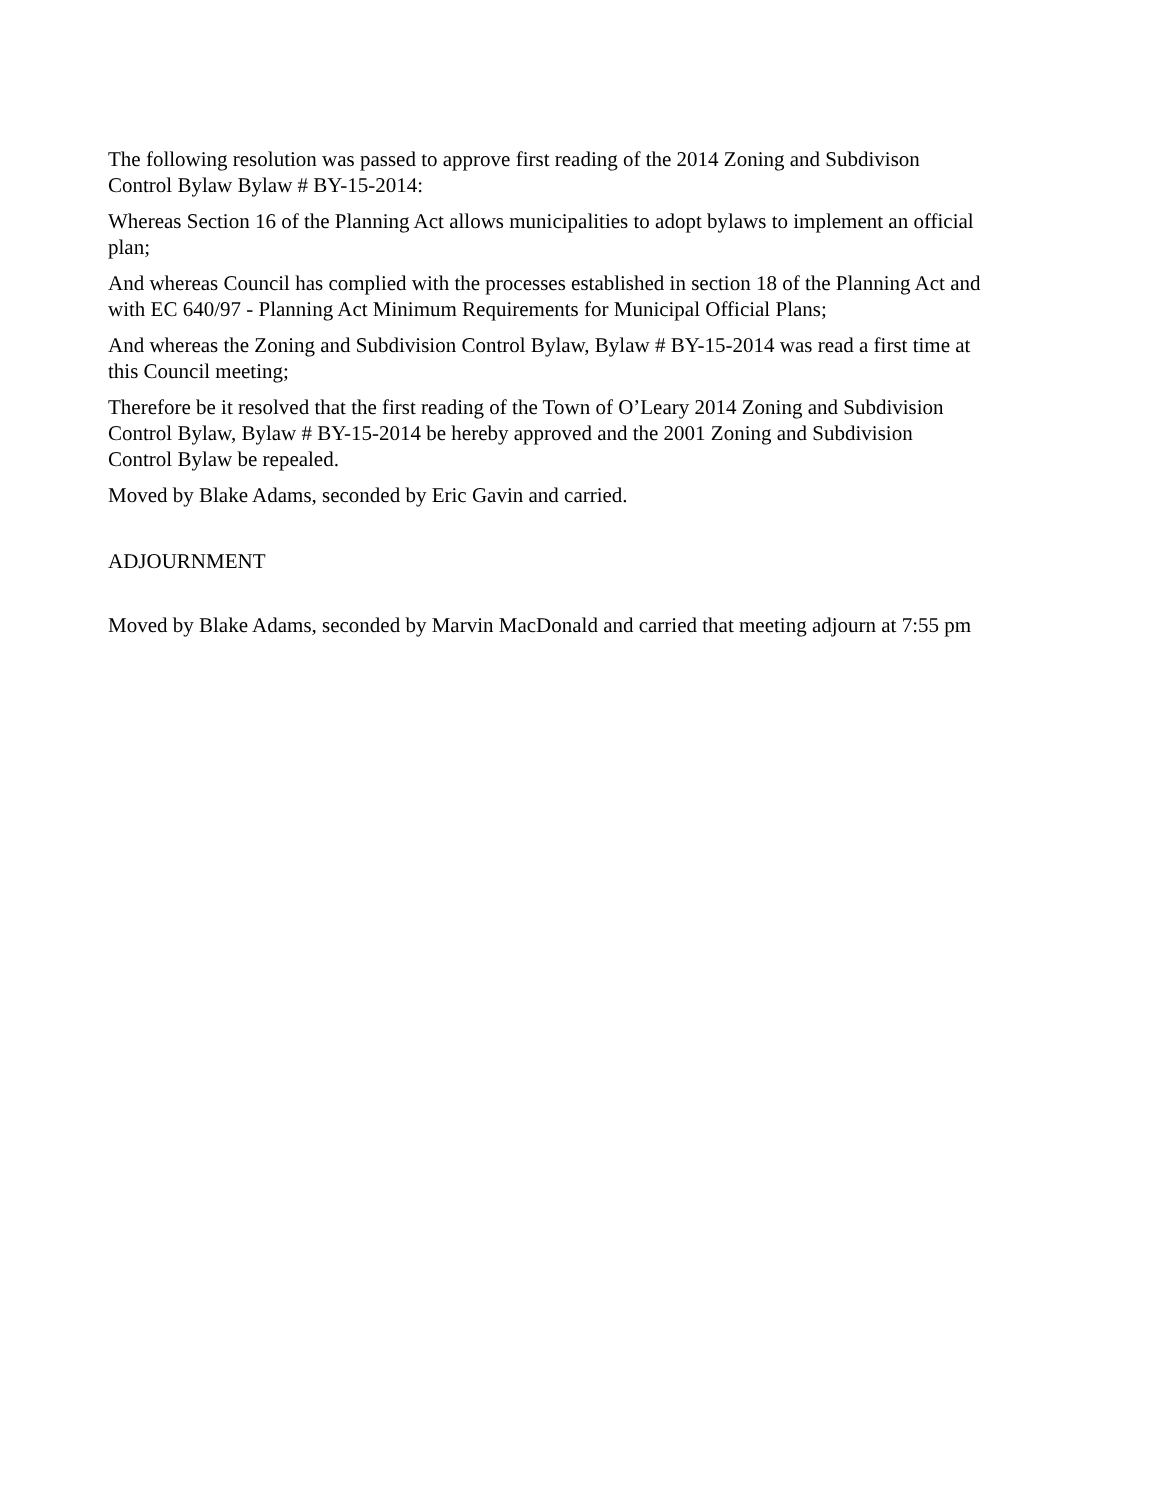The following resolution was passed to approve first reading of the 2014 Zoning and Subdivison
Control Bylaw Bylaw # BY-15-2014:
Whereas Section 16 of the Planning Act allows municipalities to adopt bylaws to implement an official
plan;
And whereas Council has complied with the processes established in section 18 of the Planning Act and
with EC 640/97 - Planning Act Minimum Requirements for Municipal Official Plans;
And whereas the Zoning and Subdivision Control Bylaw, Bylaw # BY-15-2014 was read a first time at
this Council meeting;
Therefore be it resolved that the first reading of the Town of O’Leary 2014 Zoning and Subdivision
Control Bylaw, Bylaw # BY-15-2014 be hereby approved and the 2001 Zoning and Subdivision
Control Bylaw be repealed.
Moved by Blake Adams, seconded by Eric Gavin and carried.
ADJOURNMENT
Moved by Blake Adams, seconded by Marvin MacDonald and carried that meeting adjourn at 7:55 pm